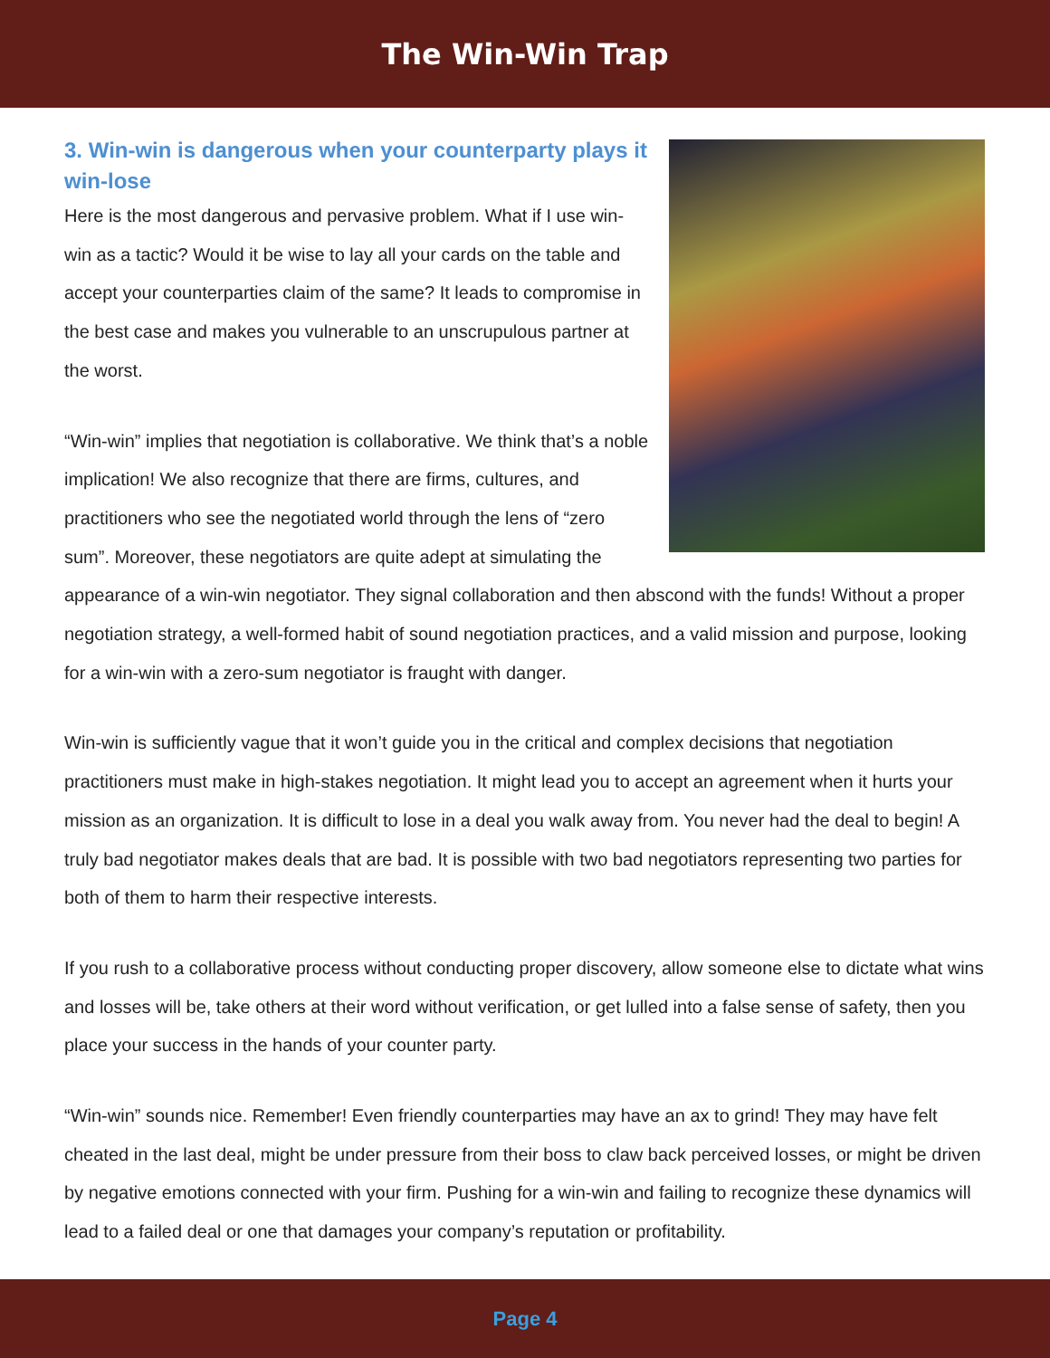The Win-Win Trap
3. Win-win is dangerous when your counterparty plays it win-lose
Here is the most dangerous and pervasive problem. What if I use win-win as a tactic? Would it be wise to lay all your cards on the table and accept your counterparties claim of the same? It leads to compromise in the best case and makes you vulnerable to an unscrupulous partner at the worst.
“Win-win” implies that negotiation is collaborative. We think that’s a noble implication! We also recognize that there are firms, cultures, and practitioners who see the negotiated world through the lens of “zero sum”. Moreover, these negotiators are quite adept at simulating the appearance of a win-win negotiator. They signal collaboration and then abscond with the funds! Without a proper negotiation strategy, a well-formed habit of sound negotiation practices, and a valid mission and purpose, looking for a win-win with a zero-sum negotiator is fraught with danger.
Win-win is sufficiently vague that it won’t guide you in the critical and complex decisions that negotiation practitioners must make in high-stakes negotiation. It might lead you to accept an agreement when it hurts your mission as an organization. It is difficult to lose in a deal you walk away from. You never had the deal to begin! A truly bad negotiator makes deals that are bad. It is possible with two bad negotiators representing two parties for both of them to harm their respective interests.
If you rush to a collaborative process without conducting proper discovery, allow someone else to dictate what wins and losses will be, take others at their word without verification, or get lulled into a false sense of safety, then you place your success in the hands of your counter party.
“Win-win” sounds nice. Remember! Even friendly counterparties may have an ax to grind! They may have felt cheated in the last deal, might be under pressure from their boss to claw back perceived losses, or might be driven by negative emotions connected with your firm. Pushing for a win-win and failing to recognize these dynamics will lead to a failed deal or one that damages your company’s reputation or profitability.
Page 4